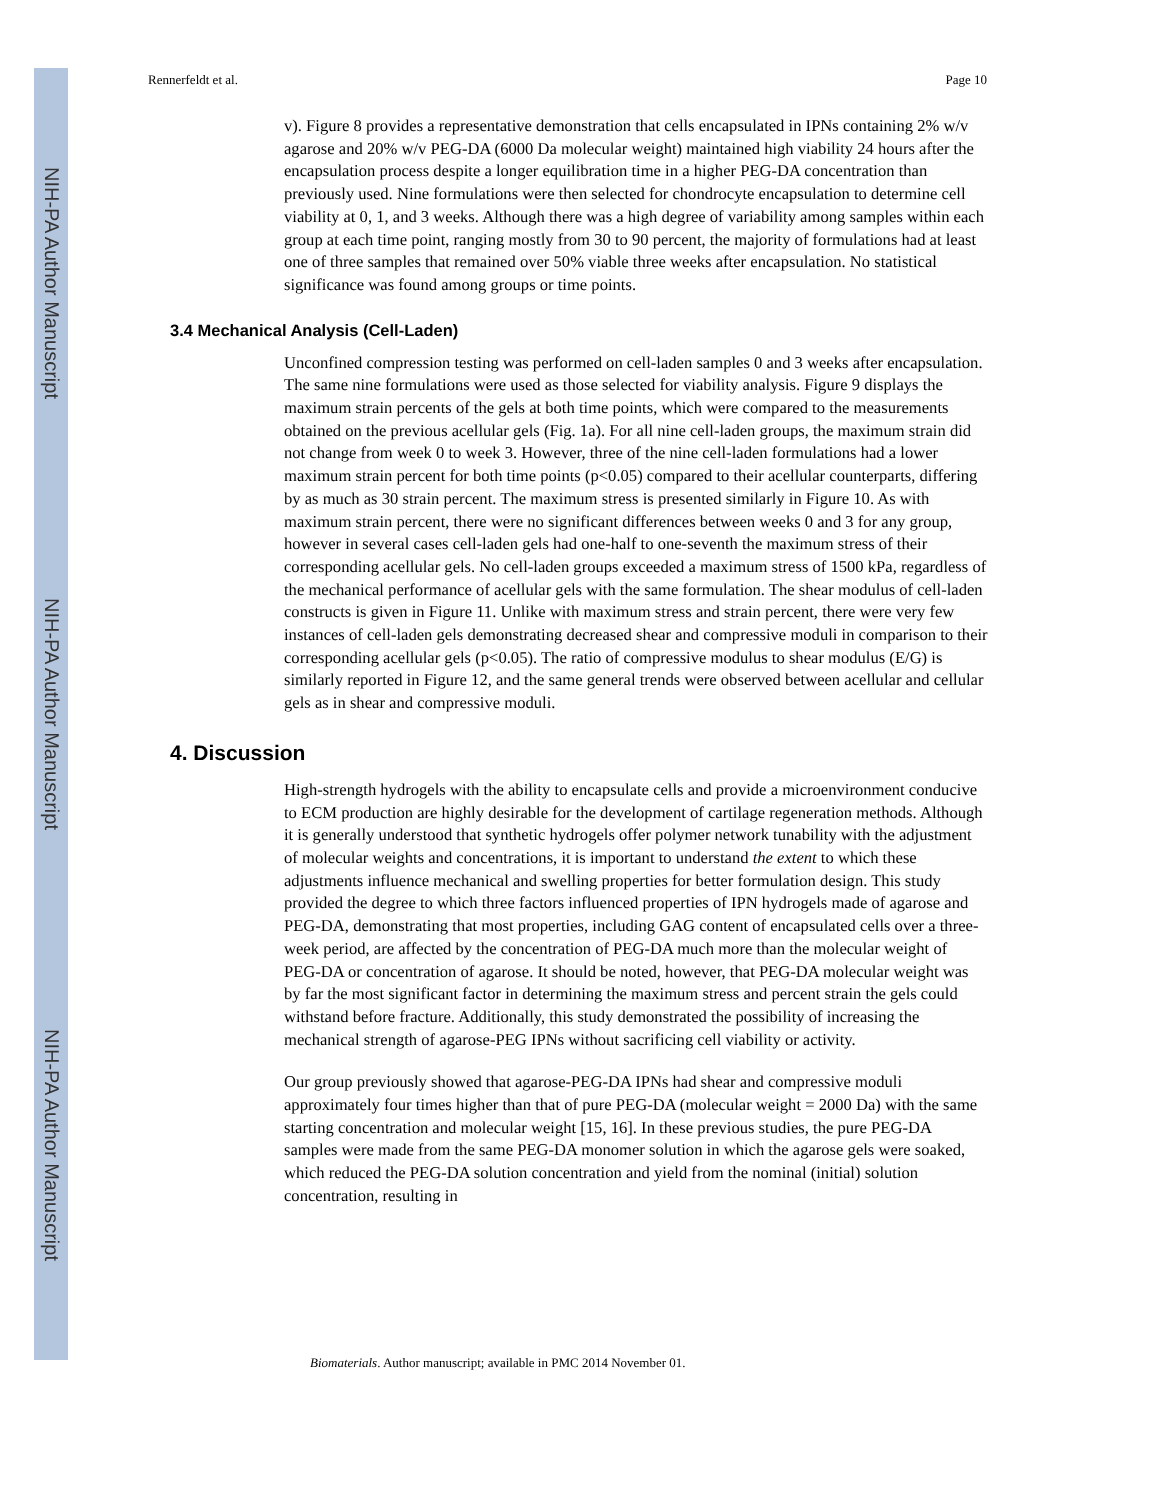NIH-PA Author Manuscript
NIH-PA Author Manuscript
NIH-PA Author Manuscript
Rennerfeldt et al. Page 10
v). Figure 8 provides a representative demonstration that cells encapsulated in IPNs containing 2% w/v agarose and 20% w/v PEG-DA (6000 Da molecular weight) maintained high viability 24 hours after the encapsulation process despite a longer equilibration time in a higher PEG-DA concentration than previously used. Nine formulations were then selected for chondrocyte encapsulation to determine cell viability at 0, 1, and 3 weeks. Although there was a high degree of variability among samples within each group at each time point, ranging mostly from 30 to 90 percent, the majority of formulations had at least one of three samples that remained over 50% viable three weeks after encapsulation. No statistical significance was found among groups or time points.
3.4 Mechanical Analysis (Cell-Laden)
Unconfined compression testing was performed on cell-laden samples 0 and 3 weeks after encapsulation. The same nine formulations were used as those selected for viability analysis. Figure 9 displays the maximum strain percents of the gels at both time points, which were compared to the measurements obtained on the previous acellular gels (Fig. 1a). For all nine cell-laden groups, the maximum strain did not change from week 0 to week 3. However, three of the nine cell-laden formulations had a lower maximum strain percent for both time points (p<0.05) compared to their acellular counterparts, differing by as much as 30 strain percent. The maximum stress is presented similarly in Figure 10. As with maximum strain percent, there were no significant differences between weeks 0 and 3 for any group, however in several cases cell-laden gels had one-half to one-seventh the maximum stress of their corresponding acellular gels. No cell-laden groups exceeded a maximum stress of 1500 kPa, regardless of the mechanical performance of acellular gels with the same formulation. The shear modulus of cell-laden constructs is given in Figure 11. Unlike with maximum stress and strain percent, there were very few instances of cell-laden gels demonstrating decreased shear and compressive moduli in comparison to their corresponding acellular gels (p<0.05). The ratio of compressive modulus to shear modulus (E/G) is similarly reported in Figure 12, and the same general trends were observed between acellular and cellular gels as in shear and compressive moduli.
4. Discussion
High-strength hydrogels with the ability to encapsulate cells and provide a microenvironment conducive to ECM production are highly desirable for the development of cartilage regeneration methods. Although it is generally understood that synthetic hydrogels offer polymer network tunability with the adjustment of molecular weights and concentrations, it is important to understand the extent to which these adjustments influence mechanical and swelling properties for better formulation design. This study provided the degree to which three factors influenced properties of IPN hydrogels made of agarose and PEG-DA, demonstrating that most properties, including GAG content of encapsulated cells over a three-week period, are affected by the concentration of PEG-DA much more than the molecular weight of PEG-DA or concentration of agarose. It should be noted, however, that PEG-DA molecular weight was by far the most significant factor in determining the maximum stress and percent strain the gels could withstand before fracture. Additionally, this study demonstrated the possibility of increasing the mechanical strength of agarose-PEG IPNs without sacrificing cell viability or activity.
Our group previously showed that agarose-PEG-DA IPNs had shear and compressive moduli approximately four times higher than that of pure PEG-DA (molecular weight = 2000 Da) with the same starting concentration and molecular weight [15, 16]. In these previous studies, the pure PEG-DA samples were made from the same PEG-DA monomer solution in which the agarose gels were soaked, which reduced the PEG-DA solution concentration and yield from the nominal (initial) solution concentration, resulting in
Biomaterials. Author manuscript; available in PMC 2014 November 01.